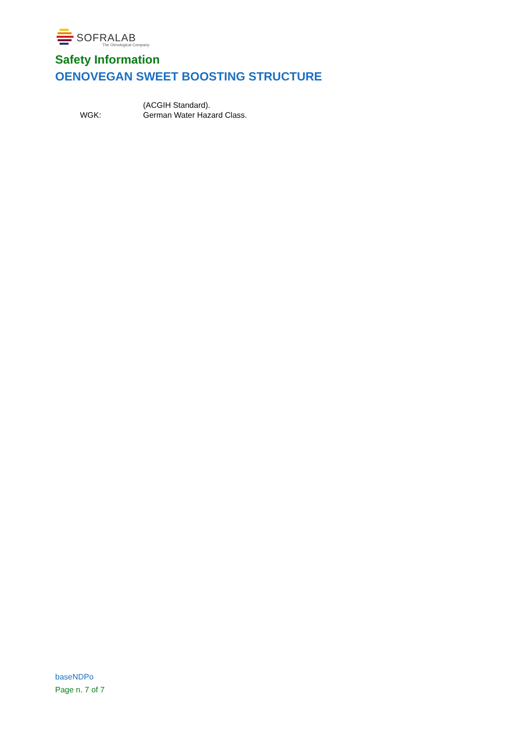SOFRALAB
The Oenological Company
Safety Information
OENOVEGAN SWEET BOOSTING STRUCTURE
(ACGIH Standard).
WGK: German Water Hazard Class.
baseNDPo
Page n. 7 of 7